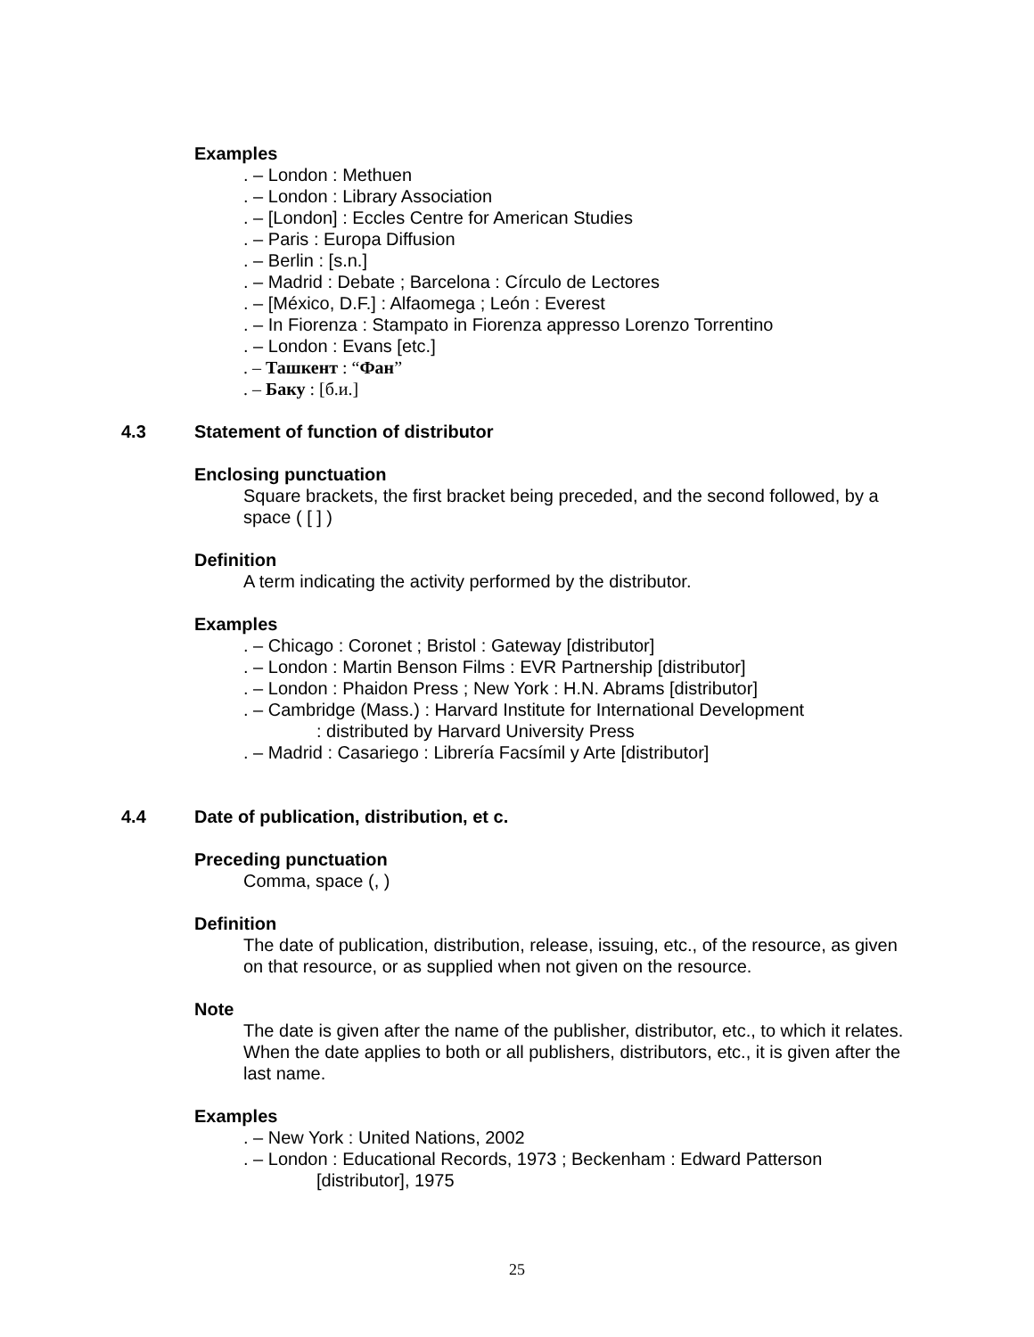Examples
. – London : Methuen
. – London : Library Association
. – [London] : Eccles Centre for American Studies
. – Paris : Europa Diffusion
. – Berlin : [s.n.]
. – Madrid : Debate ; Barcelona : Círculo de Lectores
. – [México, D.F.] : Alfaomega ; León : Everest
. – In Fiorenza : Stampato in Fiorenza appresso Lorenzo Torrentino
. – London : Evans [etc.]
. – Ташкент : “Фан”
. – Баку : [б.и.]
4.3 Statement of function of distributor
Enclosing punctuation
Square brackets, the first bracket being preceded, and the second followed, by a space ( [ ] )
Definition
A term indicating the activity performed by the distributor.
Examples
. – Chicago : Coronet ; Bristol : Gateway [distributor]
. – London : Martin Benson Films : EVR Partnership [distributor]
. – London : Phaidon Press ; New York : H.N. Abrams [distributor]
. – Cambridge (Mass.) : Harvard Institute for International Development
: distributed by Harvard University Press
. – Madrid : Casariego : Librería Facsímil y Arte [distributor]
4.4 Date of publication, distribution, et c.
Preceding punctuation
Comma, space (, )
Definition
The date of publication, distribution, release, issuing, etc., of the resource, as given on that resource, or as supplied when not given on the resource.
Note
The date is given after the name of the publisher, distributor, etc., to which it relates. When the date applies to both or all publishers, distributors, etc., it is given after the last name.
Examples
. – New York : United Nations, 2002
. – London : Educational Records, 1973 ; Beckenham : Edward Patterson
[distributor], 1975
25